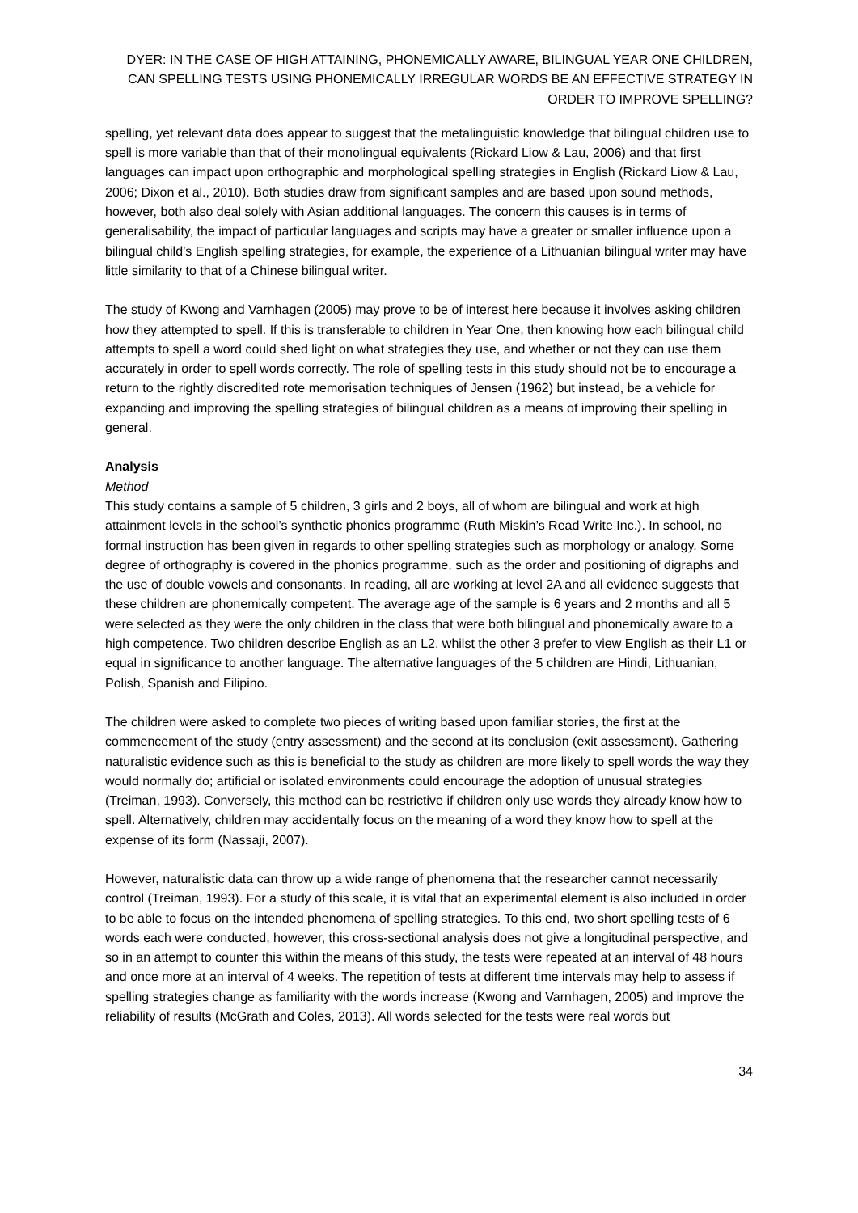DYER: IN THE CASE OF HIGH ATTAINING, PHONEMICALLY AWARE, BILINGUAL YEAR ONE CHILDREN, CAN SPELLING TESTS USING PHONEMICALLY IRREGULAR WORDS BE AN EFFECTIVE STRATEGY IN ORDER TO IMPROVE SPELLING?
spelling, yet relevant data does appear to suggest that the metalinguistic knowledge that bilingual children use to spell is more variable than that of their monolingual equivalents (Rickard Liow & Lau, 2006) and that first languages can impact upon orthographic and morphological spelling strategies in English (Rickard Liow & Lau, 2006; Dixon et al., 2010). Both studies draw from significant samples and are based upon sound methods, however, both also deal solely with Asian additional languages. The concern this causes is in terms of generalisability, the impact of particular languages and scripts may have a greater or smaller influence upon a bilingual child’s English spelling strategies, for example, the experience of a Lithuanian bilingual writer may have little similarity to that of a Chinese bilingual writer.
The study of Kwong and Varnhagen (2005) may prove to be of interest here because it involves asking children how they attempted to spell. If this is transferable to children in Year One, then knowing how each bilingual child attempts to spell a word could shed light on what strategies they use, and whether or not they can use them accurately in order to spell words correctly. The role of spelling tests in this study should not be to encourage a return to the rightly discredited rote memorisation techniques of Jensen (1962) but instead, be a vehicle for expanding and improving the spelling strategies of bilingual children as a means of improving their spelling in general.
Analysis
Method
This study contains a sample of 5 children, 3 girls and 2 boys, all of whom are bilingual and work at high attainment levels in the school’s synthetic phonics programme (Ruth Miskin’s Read Write Inc.). In school, no formal instruction has been given in regards to other spelling strategies such as morphology or analogy. Some degree of orthography is covered in the phonics programme, such as the order and positioning of digraphs and the use of double vowels and consonants. In reading, all are working at level 2A and all evidence suggests that these children are phonemically competent. The average age of the sample is 6 years and 2 months and all 5 were selected as they were the only children in the class that were both bilingual and phonemically aware to a high competence. Two children describe English as an L2, whilst the other 3 prefer to view English as their L1 or equal in significance to another language. The alternative languages of the 5 children are Hindi, Lithuanian, Polish, Spanish and Filipino.
The children were asked to complete two pieces of writing based upon familiar stories, the first at the commencement of the study (entry assessment) and the second at its conclusion (exit assessment). Gathering naturalistic evidence such as this is beneficial to the study as children are more likely to spell words the way they would normally do; artificial or isolated environments could encourage the adoption of unusual strategies (Treiman, 1993). Conversely, this method can be restrictive if children only use words they already know how to spell. Alternatively, children may accidentally focus on the meaning of a word they know how to spell at the expense of its form (Nassaji, 2007).
However, naturalistic data can throw up a wide range of phenomena that the researcher cannot necessarily control (Treiman, 1993). For a study of this scale, it is vital that an experimental element is also included in order to be able to focus on the intended phenomena of spelling strategies. To this end, two short spelling tests of 6 words each were conducted, however, this cross-sectional analysis does not give a longitudinal perspective, and so in an attempt to counter this within the means of this study, the tests were repeated at an interval of 48 hours and once more at an interval of 4 weeks. The repetition of tests at different time intervals may help to assess if spelling strategies change as familiarity with the words increase (Kwong and Varnhagen, 2005) and improve the reliability of results (McGrath and Coles, 2013). All words selected for the tests were real words but
34